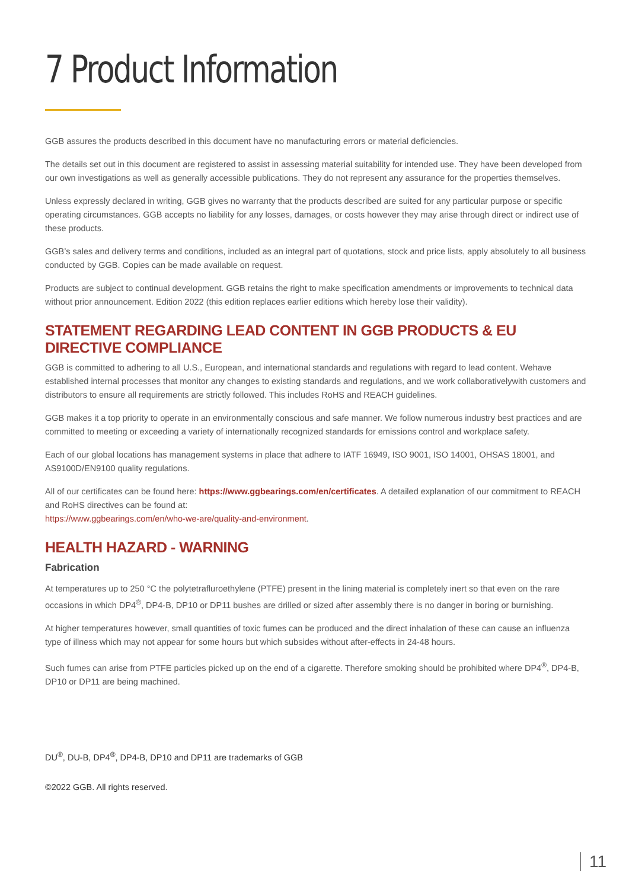7 Product Information
GGB assures the products described in this document have no manufacturing errors or material deficiencies.
The details set out in this document are registered to assist in assessing material suitability for intended use. They have been developed from our own investigations as well as generally accessible publications. They do not represent any assurance for the properties themselves.
Unless expressly declared in writing, GGB gives no warranty that the products described are suited for any particular purpose or specific operating circumstances. GGB accepts no liability for any losses, damages, or costs however they may arise through direct or indirect use of these products.
GGB’s sales and delivery terms and conditions, included as an integral part of quotations, stock and price lists, apply absolutely to all business conducted by GGB. Copies can be made available on request.
Products are subject to continual development. GGB retains the right to make specification amendments or improvements to technical data without prior announcement. Edition 2022 (this edition replaces earlier editions which hereby lose their validity).
STATEMENT REGARDING LEAD CONTENT IN GGB PRODUCTS & EU DIRECTIVE COMPLIANCE
GGB is committed to adhering to all U.S., European, and international standards and regulations with regard to lead content. Wehave established internal processes that monitor any changes to existing standards and regulations, and we work collaborativelywith customers and distributors to ensure all requirements are strictly followed. This includes RoHS and REACH guidelines.
GGB makes it a top priority to operate in an environmentally conscious and safe manner. We follow numerous industry best practices and are committed to meeting or exceeding a variety of internationally recognized standards for emissions control and workplace safety.
Each of our global locations has management systems in place that adhere to IATF 16949, ISO 9001, ISO 14001, OHSAS 18001, and AS9100D/EN9100 quality regulations.
All of our certificates can be found here: https://www.ggbearings.com/en/certificates. A detailed explanation of our commitment to REACH and RoHS directives can be found at:
https://www.ggbearings.com/en/who-we-are/quality-and-environment.
HEALTH HAZARD - WARNING
Fabrication
At temperatures up to 250 °C the polytetrafluroethylene (PTFE) present in the lining material is completely inert so that even on the rare occasions in which DP4<sup>®</sup>, DP4-B, DP10 or DP11 bushes are drilled or sized after assembly there is no danger in boring or burnishing.
At higher temperatures however, small quantities of toxic fumes can be produced and the direct inhalation of these can cause an influenza type of illness which may not appear for some hours but which subsides without after-effects in 24-48 hours.
Such fumes can arise from PTFE particles picked up on the end of a cigarette. Therefore smoking should be prohibited where DP4<sup>®</sup>, DP4-B, DP10 or DP11 are being machined.
DU<sup>®</sup>, DU-B, DP4<sup>®</sup>, DP4-B, DP10 and DP11 are trademarks of GGB
©2022 GGB. All rights reserved.
11